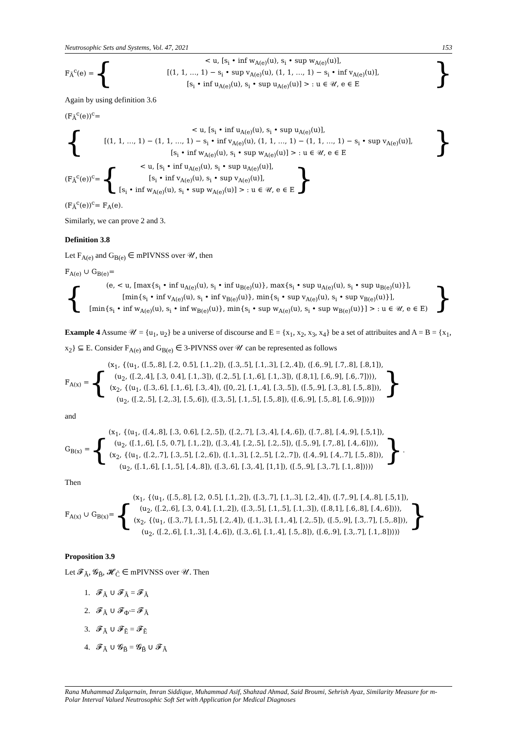Neutrosophic Sets and Systems, Vol. 47, 2021 153
F<sub>Ã</sub><sup>c</sup>(e) = {
< u, [s<sub>i</sub> • inf w<sub>A(e)</sub>(u), s<sub>i</sub> • sup w<sub>A(e)</sub>(u)],
[(1, 1, …, 1) − s<sub>i</sub> • sup v<sub>A(e)</sub>(u), (1, 1, …, 1) − s<sub>i</sub> • inf v<sub>A(e)</sub>(u)],
[s<sub>i</sub> • inf u<sub>A(e)</sub>(u), s<sub>i</sub> • sup u<sub>A(e)</sub>(u)] > : u ∈ 𝒰, e ∈ E
}
Again by using definition 3.6
(F<sub>Ã</sub><sup>c</sup>(e))<sup>c</sup>=
{
< u, [s<sub>i</sub> • inf u<sub>A(e)</sub>(u), s<sub>i</sub> • sup u<sub>A(e)</sub>(u)],
[(1, 1, …, 1) − (1, 1, …, 1) − s<sub>i</sub> • inf v<sub>A(e)</sub>(u), (1, 1, …, 1) − (1, 1, …, 1) − s<sub>i</sub> • sup v<sub>A(e)</sub>(u)],
[s<sub>i</sub> • inf w<sub>A(e)</sub>(u), s<sub>i</sub> • sup w<sub>A(e)</sub>(u)] > : u ∈ 𝒰, e ∈ E
}
(F<sub>Ã</sub><sup>c</sup>(e))<sup>c</sup>= {
< u, [s<sub>i</sub> • inf u<sub>A(e)</sub>(u), s<sub>i</sub> • sup u<sub>A(e)</sub>(u)],
[s<sub>i</sub> • inf v<sub>A(e)</sub>(u), s<sub>i</sub> • sup v<sub>A(e)</sub>(u)],
[s<sub>i</sub> • inf w<sub>A(e)</sub>(u), s<sub>i</sub> • sup w<sub>A(e)</sub>(u)] > : u ∈ 𝒰, e ∈ E
}
(F<sub>Ã</sub><sup>c</sup>(e))<sup>c</sup>= F<sub>A</sub>(e).
Similarly, we can prove 2 and 3.
Definition 3.8
Let F<sub>A(e)</sub> and G<sub>B(e)</sub> ∈ mPIVNSS over 𝒰, then
F<sub>A(e)</sub> ∪ G<sub>B(e)</sub>=
{
(e, < u, [max{s<sub>i</sub> • inf u<sub>A(e)</sub>(u), s<sub>i</sub> • inf u<sub>B(e)</sub>(u)}, max{s<sub>i</sub> • sup u<sub>A(e)</sub>(u), s<sub>i</sub> • sup u<sub>B(e)</sub>(u)}],
[min{s<sub>i</sub> • inf v<sub>A(e)</sub>(u), s<sub>i</sub> • inf v<sub>B(e)</sub>(u)}, min{s<sub>i</sub> • sup v<sub>A(e)</sub>(u), s<sub>i</sub> • sup v<sub>B(e)</sub>(u)}],
[min{s<sub>i</sub> • inf w<sub>A(e)</sub>(u), s<sub>i</sub> • inf w<sub>B(e)</sub>(u)}, min{s<sub>i</sub> • sup w<sub>A(e)</sub>(u), s<sub>i</sub> • sup w<sub>B(e)</sub>(u)}] > : u ∈ 𝒰, e ∈ E)
}
Example 4 Assume 𝒰 = {u<sub>1</sub>, u<sub>2</sub>} be a universe of discourse and E = {x<sub>1</sub>, x<sub>2</sub>, x<sub>3</sub>, x<sub>4</sub>} be a set of attribuites and A = B = {x<sub>1</sub>, x<sub>2</sub>} ⊆ E. Consider F<sub>A(e)</sub> and G<sub>B(e)</sub> ∈ 3-PIVNSS over 𝒰 can be represented as follows
F<sub>A(x)</sub> = {
(x<sub>1</sub>, {⟨u<sub>1</sub>, ([.5,.8], [.2, 0.5], [.1,.2]), ([.3,.5], [.1,.3], [.2,.4]), ([.6,.9], [.7,.8], [.8,1]),
(u<sub>2</sub>, ([.2,.4], [.3, 0.4], [.1,.3]), ([.2,.5], [.1,.6], [.1,.3]), ([.8,1], [.6,.9], [.6,.7])⟩),
(x<sub>2</sub>, {⟨u<sub>1</sub>, ([.3,.6], [.1,.6], [.3,.4]), ([0,.2], [.1,.4], [.3,.5]), ([.5,.9], [.3,.8], [.5,.8])),
(u<sub>2</sub>, ([.2,.5], [.2,.3], [.5,.6]), ([.3,.5], [.1,.5], [.5,.8]), ([.6,.9], [.5,.8], [.6,.9])⟩)⟩
}
and
G<sub>B(x)</sub> = {
(x<sub>1</sub>, {⟨u<sub>1</sub>, ([.4,.8], [.3, 0.6], [.2,.5]), ([.2,.7], [.3,.4], [.4,.6]), ([.7,.8], [.4,.9], [.5,1]),
(u<sub>2</sub>, ([.1,.6], [.5, 0.7], [.1,.2]), ([.3,.4], [.2,.5], [.2,.5]), ([.5,.9], [.7,.8], [.4,.6])⟩),
(x<sub>2</sub>, {⟨u<sub>1</sub>, ([.2,.7], [.3,.5], [.2,.6]), ([.1,.3], [.2,.5], [.2,.7]), ([.4,.9], [.4,.7], [.5,.8])),
(u<sub>2</sub>, ([.1,.6], [.1,.5], [.4,.8]), ([.3,.6], [.3,.4], [1,1]), ([.5,.9], [.3,.7], [.1,.8])⟩)⟩
}.
Then
F<sub>A(x)</sub> ∪ G<sub>B(x)</sub>= {
(x<sub>1</sub>, {⟨u<sub>1</sub>, ([.5,.8], [.2, 0.5], [.1,.2]), ([.3,.7], [.1,.3], [.2,.4]), ([.7,.9], [.4,.8], [.5,1]),
(u<sub>2</sub>, ([.2,.6], [.3, 0.4], [.1,.2]), ([.3,.5], [.1,.5], [.1,.3]), ([.8,1], [.6,.8], [.4,.6])⟩),
(x<sub>2</sub>, {⟨u<sub>1</sub>, ([.3,.7], [.1,.5], [.2,.4]), ([.1,.3], [.1,.4], [.2,.5]), ([.5,.9], [.3,.7], [.5,.8])),
(u<sub>2</sub>, ([.2,.6], [.1,.3], [.4,.6]), ([.3,.6], [.1,.4], [.5,.8]), ([.6,.9], [.3,.7], [.1,.8])⟩)⟩
}
Proposition 3.9
Let 𝓕<sub>Ã</sub>, 𝓖<sub>B̃</sub>, 𝓗<sub>C̃</sub> ∈ mPIVNSS over 𝒰. Then
1. 𝓕<sub>Ã</sub> ∪ 𝓕<sub>Ã</sub> = 𝓕<sub>Ã</sub>
2. 𝓕<sub>Ã</sub> ∪ 𝓕<sub>Φ̃</sub> = 𝓕<sub>Ã</sub>
3. 𝓕<sub>Ã</sub> ∪ 𝓕<sub>Ẽ</sub> = 𝓕<sub>Ẽ</sub>
4. 𝓕<sub>Ã</sub> ∪ 𝓖<sub>B̃</sub> = 𝓖<sub>B̃</sub> ∪ 𝓕<sub>Ã</sub>
Rana Muhammad Zulqarnain, Imran Siddique, Muhammad Asif, Shahzad Ahmad, Said Broumi, Sehrish Ayaz, Similarity Measure for m-Polar Interval Valued Neutrosophic Soft Set with Application for Medical Diagnoses